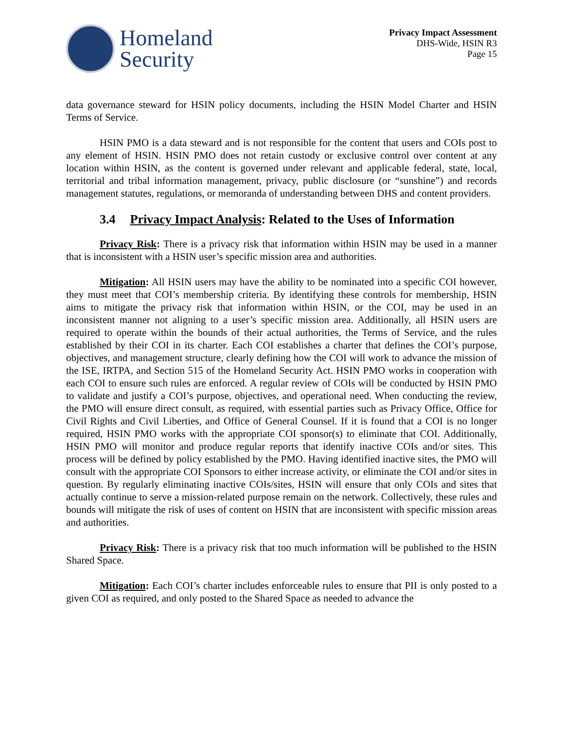Homeland
Security
Privacy Impact Assessment
DHS-Wide, HSIN R3
Page 15
data governance steward for HSIN policy documents, including the HSIN Model Charter and HSIN Terms of Service.
HSIN PMO is a data steward and is not responsible for the content that users and COIs post to any element of HSIN. HSIN PMO does not retain custody or exclusive control over content at any location within HSIN, as the content is governed under relevant and applicable federal, state, local, territorial and tribal information management, privacy, public disclosure (or “sunshine”) and records management statutes, regulations, or memoranda of understanding between DHS and content providers.
3.4 Privacy Impact Analysis: Related to the Uses of Information
Privacy Risk: There is a privacy risk that information within HSIN may be used in a manner that is inconsistent with a HSIN user’s specific mission area and authorities.
Mitigation: All HSIN users may have the ability to be nominated into a specific COI however, they must meet that COI’s membership criteria. By identifying these controls for membership, HSIN aims to mitigate the privacy risk that information within HSIN, or the COI, may be used in an inconsistent manner not aligning to a user’s specific mission area. Additionally, all HSIN users are required to operate within the bounds of their actual authorities, the Terms of Service, and the rules established by their COI in its charter. Each COI establishes a charter that defines the COI’s purpose, objectives, and management structure, clearly defining how the COI will work to advance the mission of the ISE, IRTPA, and Section 515 of the Homeland Security Act. HSIN PMO works in cooperation with each COI to ensure such rules are enforced. A regular review of COIs will be conducted by HSIN PMO to validate and justify a COI’s purpose, objectives, and operational need. When conducting the review, the PMO will ensure direct consult, as required, with essential parties such as Privacy Office, Office for Civil Rights and Civil Liberties, and Office of General Counsel. If it is found that a COI is no longer required, HSIN PMO works with the appropriate COI sponsor(s) to eliminate that COI. Additionally, HSIN PMO will monitor and produce regular reports that identify inactive COIs and/or sites. This process will be defined by policy established by the PMO. Having identified inactive sites, the PMO will consult with the appropriate COI Sponsors to either increase activity, or eliminate the COI and/or sites in question. By regularly eliminating inactive COIs/sites, HSIN will ensure that only COIs and sites that actually continue to serve a mission-related purpose remain on the network. Collectively, these rules and bounds will mitigate the risk of uses of content on HSIN that are inconsistent with specific mission areas and authorities.
Privacy Risk: There is a privacy risk that too much information will be published to the HSIN Shared Space.
Mitigation: Each COI’s charter includes enforceable rules to ensure that PII is only posted to a given COI as required, and only posted to the Shared Space as needed to advance the